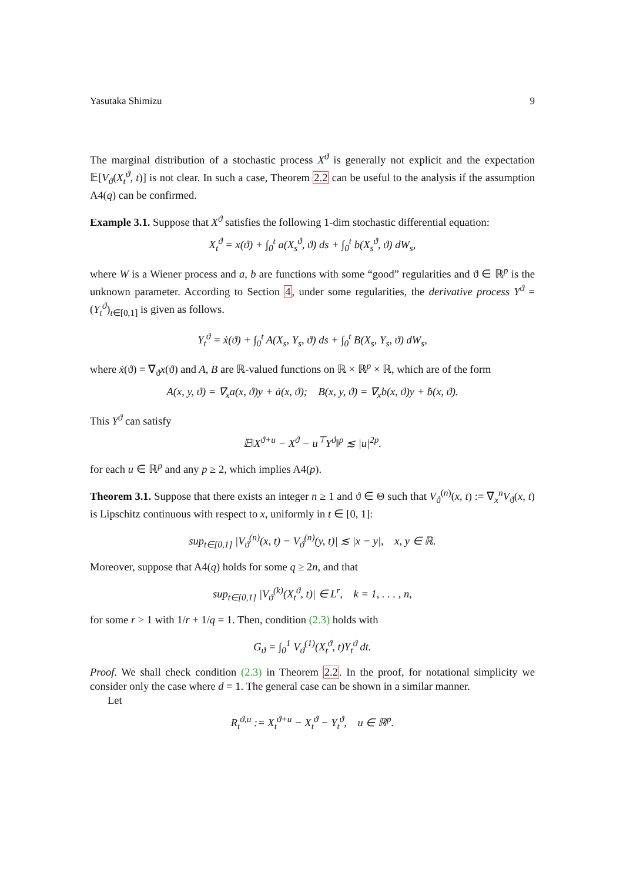Yasutaka Shimizu 9
The marginal distribution of a stochastic process X<sup>ϑ</sup> is generally not explicit and the expectation 𝔼[V<sub>ϑ</sub>(X<sub>t</sub><sup>ϑ</sup>, t)] is not clear. In such a case, Theorem 2.2 can be useful to the analysis if the assumption A4(q) can be confirmed.
Example 3.1. Suppose that X<sup>ϑ</sup> satisfies the following 1-dim stochastic differential equation:
X<sub>t</sub><sup>ϑ</sup> = x(ϑ) + ∫<sub>0</sub><sup>t</sup> a(X<sub>s</sub><sup>ϑ</sup>, ϑ) ds + ∫<sub>0</sub><sup>t</sup> b(X<sub>s</sub><sup>ϑ</sup>, ϑ) dW<sub>s</sub>,
where W is a Wiener process and a, b are functions with some “good” regularities and ϑ ∈ ℝ<sup>p</sup> is the unknown parameter. According to Section 4, under some regularities, the derivative process Y<sup>ϑ</sup> = (Y<sub>t</sub><sup>ϑ</sup>)<sub>t∈[0,1]</sub> is given as follows.
Y<sub>t</sub><sup>ϑ</sup> = ẋ(ϑ) + ∫<sub>0</sub><sup>t</sup> A(X<sub>s</sub>, Y<sub>s</sub>, ϑ) ds + ∫<sub>0</sub><sup>t</sup> B(X<sub>s</sub>, Y<sub>s</sub>, ϑ) dW<sub>s</sub>,
where ẋ(ϑ) = ∇<sub>ϑ</sub>x(ϑ) and A, B are ℝ-valued functions on ℝ × ℝ<sup>p</sup> × ℝ, which are of the form
A(x, y, ϑ) = ∇<sub>x</sub>a(x, ϑ)y + ȧ(x, ϑ); B(x, y, ϑ) = ∇<sub>x</sub>b(x, ϑ)y + ḃ(x, ϑ).
This Y<sup>ϑ</sup> can satisfy
𝔼‖X<sup>ϑ+u</sup> − X<sup>ϑ</sup> − u<sup>⊤</sup>Y<sup>ϑ</sup>‖<sup>p</sup> ≲ |u|<sup>2p</sup>.
for each u ∈ ℝ<sup>p</sup> and any p ≥ 2, which implies A4(p).
Theorem 3.1. Suppose that there exists an integer n ≥ 1 and ϑ ∈ Θ such that V<sub>ϑ</sub><sup>(n)</sup>(x, t) := ∇<sub>x</sub><sup>n</sup>V<sub>ϑ</sub>(x, t) is Lipschitz continuous with respect to x, uniformly in t ∈ [0, 1]:
sup<sub>t∈[0,1]</sub> |V<sub>ϑ</sub><sup>(n)</sup>(x, t) − V<sub>ϑ</sub><sup>(n)</sup>(y, t)| ≲ |x − y|, x, y ∈ ℝ.
Moreover, suppose that A4(q) holds for some q ≥ 2n, and that
sup<sub>t∈[0,1]</sub> |V<sub>ϑ</sub><sup>(k)</sup>(X<sub>t</sub><sup>ϑ</sup>, t)| ∈ L<sup>r</sup>, k = 1, . . . , n,
for some r > 1 with 1/r + 1/q = 1. Then, condition (2.3) holds with
G<sub>ϑ</sub> = ∫<sub>0</sub><sup>1</sup> V<sub>ϑ</sub><sup>(1)</sup>(X<sub>t</sub><sup>ϑ</sup>, t)Y<sub>t</sub><sup>ϑ</sup> dt.
Proof. We shall check condition (2.3) in Theorem 2.2. In the proof, for notational simplicity we consider only the case where d = 1. The general case can be shown in a similar manner.
Let
R<sub>t</sub><sup>ϑ,u</sup> := X<sub>t</sub><sup>ϑ+u</sup> − X<sub>t</sub><sup>ϑ</sup> − Y<sub>t</sub><sup>ϑ</sup>, u ∈ ℝ<sup>p</sup>.